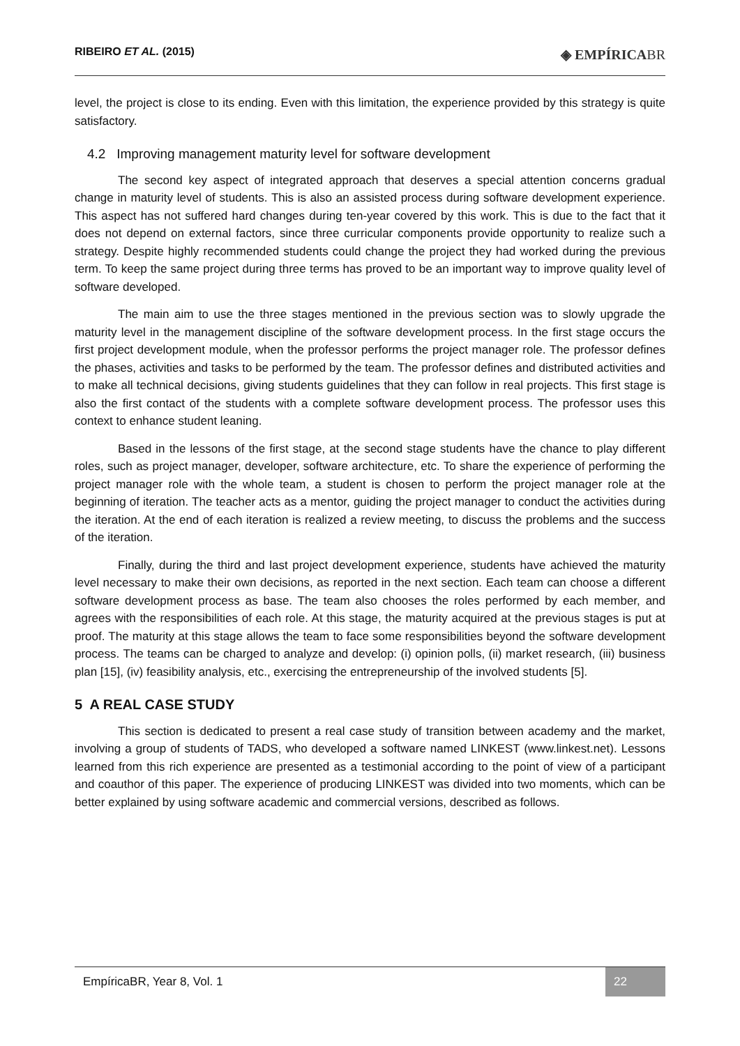RIBEIRO ET AL. (2015)
◈ EMPÍRICABR
level, the project is close to its ending. Even with this limitation, the experience provided by this strategy is quite satisfactory.
4.2 Improving management maturity level for software development
The second key aspect of integrated approach that deserves a special attention concerns gradual change in maturity level of students. This is also an assisted process during software development experience. This aspect has not suffered hard changes during ten-year covered by this work. This is due to the fact that it does not depend on external factors, since three curricular components provide opportunity to realize such a strategy. Despite highly recommended students could change the project they had worked during the previous term. To keep the same project during three terms has proved to be an important way to improve quality level of software developed.
The main aim to use the three stages mentioned in the previous section was to slowly upgrade the maturity level in the management discipline of the software development process. In the first stage occurs the first project development module, when the professor performs the project manager role. The professor defines the phases, activities and tasks to be performed by the team. The professor defines and distributed activities and to make all technical decisions, giving students guidelines that they can follow in real projects. This first stage is also the first contact of the students with a complete software development process. The professor uses this context to enhance student leaning.
Based in the lessons of the first stage, at the second stage students have the chance to play different roles, such as project manager, developer, software architecture, etc. To share the experience of performing the project manager role with the whole team, a student is chosen to perform the project manager role at the beginning of iteration. The teacher acts as a mentor, guiding the project manager to conduct the activities during the iteration. At the end of each iteration is realized a review meeting, to discuss the problems and the success of the iteration.
Finally, during the third and last project development experience, students have achieved the maturity level necessary to make their own decisions, as reported in the next section. Each team can choose a different software development process as base. The team also chooses the roles performed by each member, and agrees with the responsibilities of each role. At this stage, the maturity acquired at the previous stages is put at proof. The maturity at this stage allows the team to face some responsibilities beyond the software development process. The teams can be charged to analyze and develop: (i) opinion polls, (ii) market research, (iii) business plan [15], (iv) feasibility analysis, etc., exercising the entrepreneurship of the involved students [5].
5 A REAL CASE STUDY
This section is dedicated to present a real case study of transition between academy and the market, involving a group of students of TADS, who developed a software named LINKEST (www.linkest.net). Lessons learned from this rich experience are presented as a testimonial according to the point of view of a participant and coauthor of this paper. The experience of producing LINKEST was divided into two moments, which can be better explained by using software academic and commercial versions, described as follows.
EmpíricaBR, Year 8, Vol. 1 22